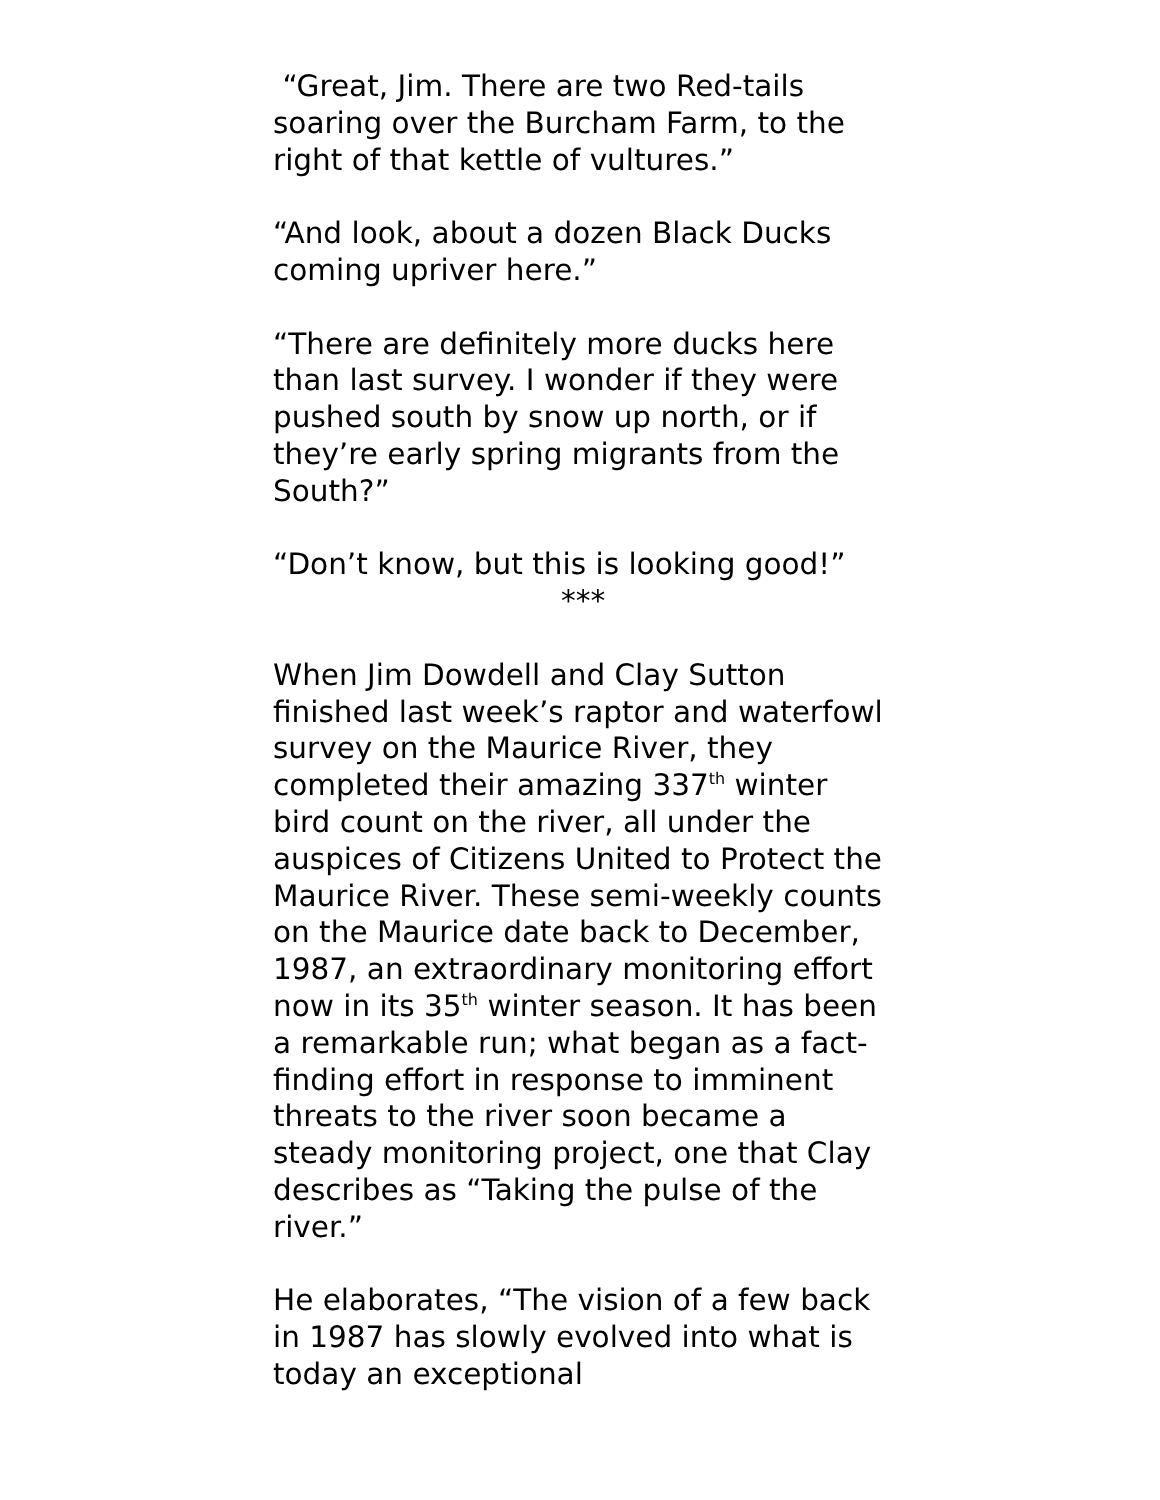“Great, Jim. There are two Red-tails soaring over the Burcham Farm, to the right of that kettle of vultures.”
“And look, about a dozen Black Ducks coming upriver here.”
“There are definitely more ducks here than last survey. I wonder if they were pushed south by snow up north, or if they’re early spring migrants from the South?”
“Don’t know, but this is looking good!”
***
When Jim Dowdell and Clay Sutton finished last week’s raptor and waterfowl survey on the Maurice River, they completed their amazing 337<sup>th</sup> winter bird count on the river, all under the auspices of Citizens United to Protect the Maurice River. These semi-weekly counts on the Maurice date back to December, 1987, an extraordinary monitoring effort now in its 35<sup>th</sup> winter season. It has been a remarkable run; what began as a fact-finding effort in response to imminent threats to the river soon became a steady monitoring project, one that Clay describes as “Taking the pulse of the river.”
He elaborates, “The vision of a few back in 1987 has slowly evolved into what is today an exceptional